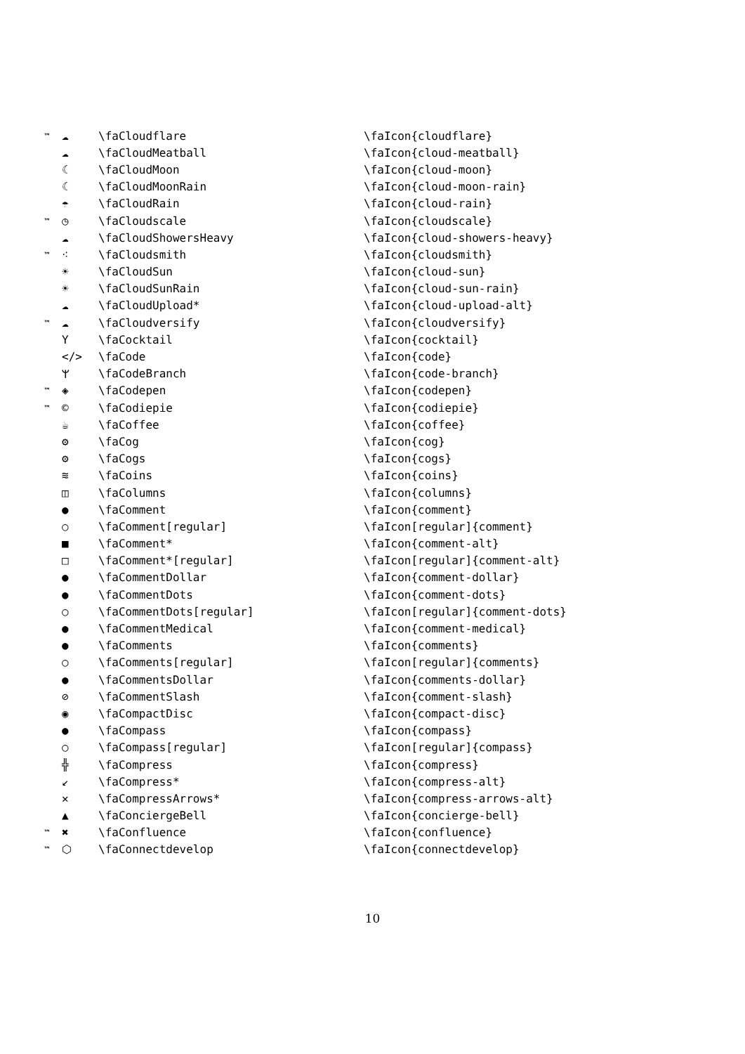| ™ | ☁ | \faCloudflare | \faIcon{cloudflare} |
| | ☁ | \faCloudMeatball | \faIcon{cloud-meatball} |
| | ☾ | \faCloudMoon | \faIcon{cloud-moon} |
| | ☾ | \faCloudMoonRain | \faIcon{cloud-moon-rain} |
| | ☂ | \faCloudRain | \faIcon{cloud-rain} |
| ™ | ◷ | \faCloudscale | \faIcon{cloudscale} |
| | ☁ | \faCloudShowersHeavy | \faIcon{cloud-showers-heavy} |
| ™ | ⁖ | \faCloudsmith | \faIcon{cloudsmith} |
| | ☀ | \faCloudSun | \faIcon{cloud-sun} |
| | ☀ | \faCloudSunRain | \faIcon{cloud-sun-rain} |
| | ☁ | \faCloudUpload* | \faIcon{cloud-upload-alt} |
| ™ | ☁ | \faCloudversify | \faIcon{cloudversify} |
| | Y | \faCocktail | \faIcon{cocktail} |
| | </> | \faCode | \faIcon{code} |
| | ᛘ | \faCodeBranch | \faIcon{code-branch} |
| ™ | ◈ | \faCodepen | \faIcon{codepen} |
| ™ | © | \faCodiepie | \faIcon{codiepie} |
| | ☕ | \faCoffee | \faIcon{coffee} |
| | ⚙ | \faCog | \faIcon{cog} |
| | ⚙ | \faCogs | \faIcon{cogs} |
| | ≋ | \faCoins | \faIcon{coins} |
| | ◫ | \faColumns | \faIcon{columns} |
| | ● | \faComment | \faIcon{comment} |
| | ○ | \faComment[regular] | \faIcon[regular]{comment} |
| | ■ | \faComment* | \faIcon{comment-alt} |
| | □ | \faComment*[regular] | \faIcon[regular]{comment-alt} |
| | ● | \faCommentDollar | \faIcon{comment-dollar} |
| | ● | \faCommentDots | \faIcon{comment-dots} |
| | ○ | \faCommentDots[regular] | \faIcon[regular]{comment-dots} |
| | ● | \faCommentMedical | \faIcon{comment-medical} |
| | ● | \faComments | \faIcon{comments} |
| | ○ | \faComments[regular] | \faIcon[regular]{comments} |
| | ● | \faCommentsDollar | \faIcon{comments-dollar} |
| | ⊘ | \faCommentSlash | \faIcon{comment-slash} |
| | ◉ | \faCompactDisc | \faIcon{compact-disc} |
| | ● | \faCompass | \faIcon{compass} |
| | ○ | \faCompass[regular] | \faIcon[regular]{compass} |
| | ╬ | \faCompress | \faIcon{compress} |
| | ↙ | \faCompress* | \faIcon{compress-alt} |
| | ✕ | \faCompressArrows* | \faIcon{compress-arrows-alt} |
| | ▲ | \faConciergeBell | \faIcon{concierge-bell} |
| ™ | ✖ | \faConfluence | \faIcon{confluence} |
| ™ | ⬡ | \faConnectdevelop | \faIcon{connectdevelop} |
10